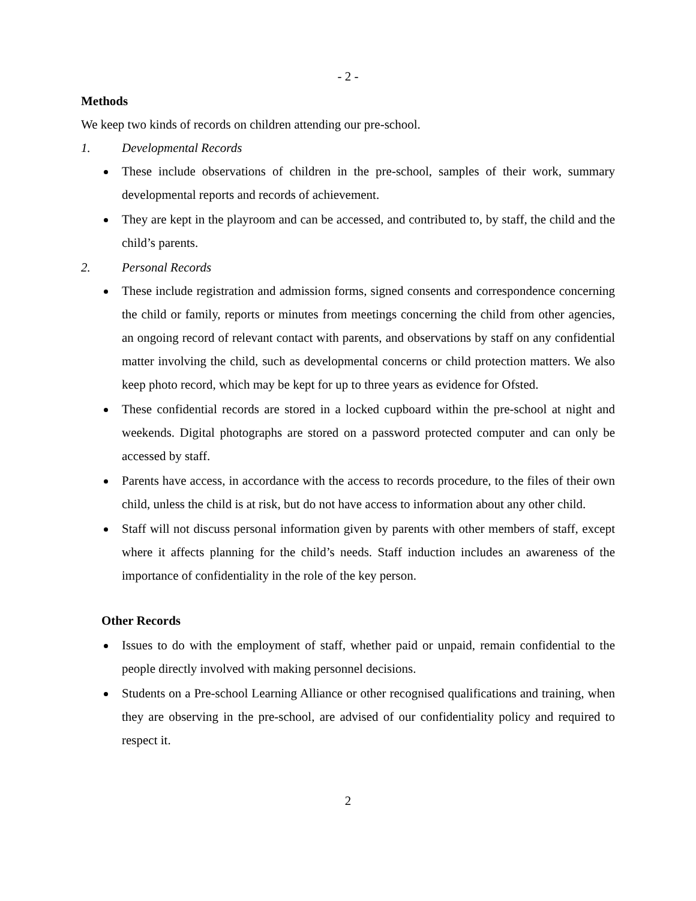- 2 -
Methods
We keep two kinds of records on children attending our pre-school.
1. Developmental Records
These include observations of children in the pre-school, samples of their work, summary developmental reports and records of achievement.
They are kept in the playroom and can be accessed, and contributed to, by staff, the child and the child’s parents.
2. Personal Records
These include registration and admission forms, signed consents and correspondence concerning the child or family, reports or minutes from meetings concerning the child from other agencies, an ongoing record of relevant contact with parents, and observations by staff on any confidential matter involving the child, such as developmental concerns or child protection matters. We also keep photo record, which may be kept for up to three years as evidence for Ofsted.
These confidential records are stored in a locked cupboard within the pre-school at night and weekends. Digital photographs are stored on a password protected computer and can only be accessed by staff.
Parents have access, in accordance with the access to records procedure, to the files of their own child, unless the child is at risk, but do not have access to information about any other child.
Staff will not discuss personal information given by parents with other members of staff, except where it affects planning for the child’s needs. Staff induction includes an awareness of the importance of confidentiality in the role of the key person.
Other Records
Issues to do with the employment of staff, whether paid or unpaid, remain confidential to the people directly involved with making personnel decisions.
Students on a Pre-school Learning Alliance or other recognised qualifications and training, when they are observing in the pre-school, are advised of our confidentiality policy and required to respect it.
2